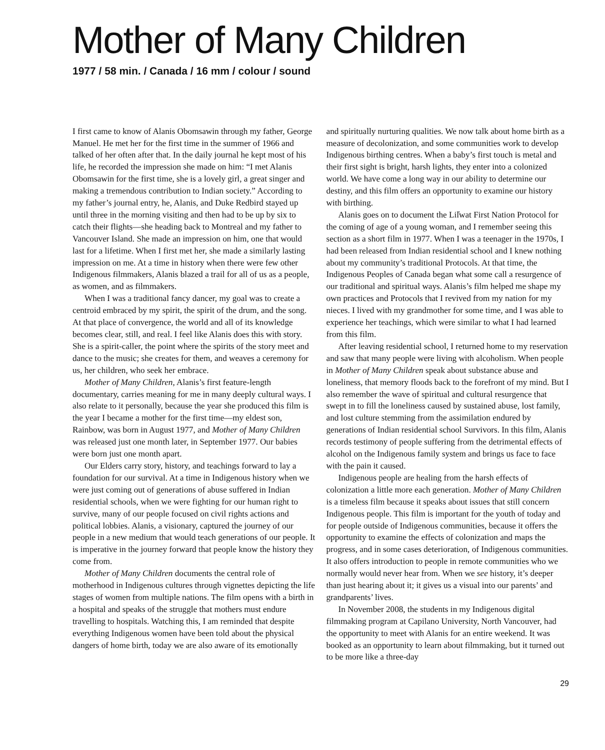Mother of Many Children
1977 / 58 min. / Canada / 16 mm / colour / sound
I first came to know of Alanis Obomsawin through my father, George Manuel. He met her for the first time in the summer of 1966 and talked of her often after that. In the daily journal he kept most of his life, he recorded the impression she made on him: “I met Alanis Obomsawin for the first time, she is a lovely girl, a great singer and making a tremendous contribution to Indian society.” According to my father’s journal entry, he, Alanis, and Duke Redbird stayed up until three in the morning visiting and then had to be up by six to catch their flights—she heading back to Montreal and my father to Vancouver Island. She made an impression on him, one that would last for a lifetime. When I first met her, she made a similarly lasting impression on me. At a time in history when there were few other Indigenous filmmakers, Alanis blazed a trail for all of us as a people, as women, and as filmmakers.
When I was a traditional fancy dancer, my goal was to create a centroid embraced by my spirit, the spirit of the drum, and the song. At that place of convergence, the world and all of its knowledge becomes clear, still, and real. I feel like Alanis does this with story. She is a spirit-caller, the point where the spirits of the story meet and dance to the music; she creates for them, and weaves a ceremony for us, her children, who seek her embrace.
Mother of Many Children, Alanis’s first feature-length documentary, carries meaning for me in many deeply cultural ways. I also relate to it personally, because the year she produced this film is the year I became a mother for the first time—my eldest son, Rainbow, was born in August 1977, and Mother of Many Children was released just one month later, in September 1977. Our babies were born just one month apart.
Our Elders carry story, history, and teachings forward to lay a foundation for our survival. At a time in Indigenous history when we were just coming out of generations of abuse suffered in Indian residential schools, when we were fighting for our human right to survive, many of our people focused on civil rights actions and political lobbies. Alanis, a visionary, captured the journey of our people in a new medium that would teach generations of our people. It is imperative in the journey forward that people know the history they come from.
Mother of Many Children documents the central role of motherhood in Indigenous cultures through vignettes depicting the life stages of women from multiple nations. The film opens with a birth in a hospital and speaks of the struggle that mothers must endure travelling to hospitals. Watching this, I am reminded that despite everything Indigenous women have been told about the physical dangers of home birth, today we are also aware of its emotionally
and spiritually nurturing qualities. We now talk about home birth as a measure of decolonization, and some communities work to develop Indigenous birthing centres. When a baby’s first touch is metal and their first sight is bright, harsh lights, they enter into a colonized world. We have come a long way in our ability to determine our destiny, and this film offers an opportunity to examine our history with birthing.
Alanis goes on to document the Lil̓wat First Nation Protocol for the coming of age of a young woman, and I remember seeing this section as a short film in 1977. When I was a teenager in the 1970s, I had been released from Indian residential school and I knew nothing about my community’s traditional Protocols. At that time, the Indigenous Peoples of Canada began what some call a resurgence of our traditional and spiritual ways. Alanis’s film helped me shape my own practices and Protocols that I revived from my nation for my nieces. I lived with my grandmother for some time, and I was able to experience her teachings, which were similar to what I had learned from this film.
After leaving residential school, I returned home to my reservation and saw that many people were living with alcoholism. When people in Mother of Many Children speak about substance abuse and loneliness, that memory floods back to the forefront of my mind. But I also remember the wave of spiritual and cultural resurgence that swept in to fill the loneliness caused by sustained abuse, lost family, and lost culture stemming from the assimilation endured by generations of Indian residential school Survivors. In this film, Alanis records testimony of people suffering from the detrimental effects of alcohol on the Indigenous family system and brings us face to face with the pain it caused.
Indigenous people are healing from the harsh effects of colonization a little more each generation. Mother of Many Children is a timeless film because it speaks about issues that still concern Indigenous people. This film is important for the youth of today and for people outside of Indigenous communities, because it offers the opportunity to examine the effects of colonization and maps the progress, and in some cases deterioration, of Indigenous communities. It also offers introduction to people in remote communities who we normally would never hear from. When we see history, it’s deeper than just hearing about it; it gives us a visual into our parents’ and grandparents’ lives.
In November 2008, the students in my Indigenous digital filmmaking program at Capilano University, North Vancouver, had the opportunity to meet with Alanis for an entire weekend. It was booked as an opportunity to learn about filmmaking, but it turned out to be more like a three-day
29